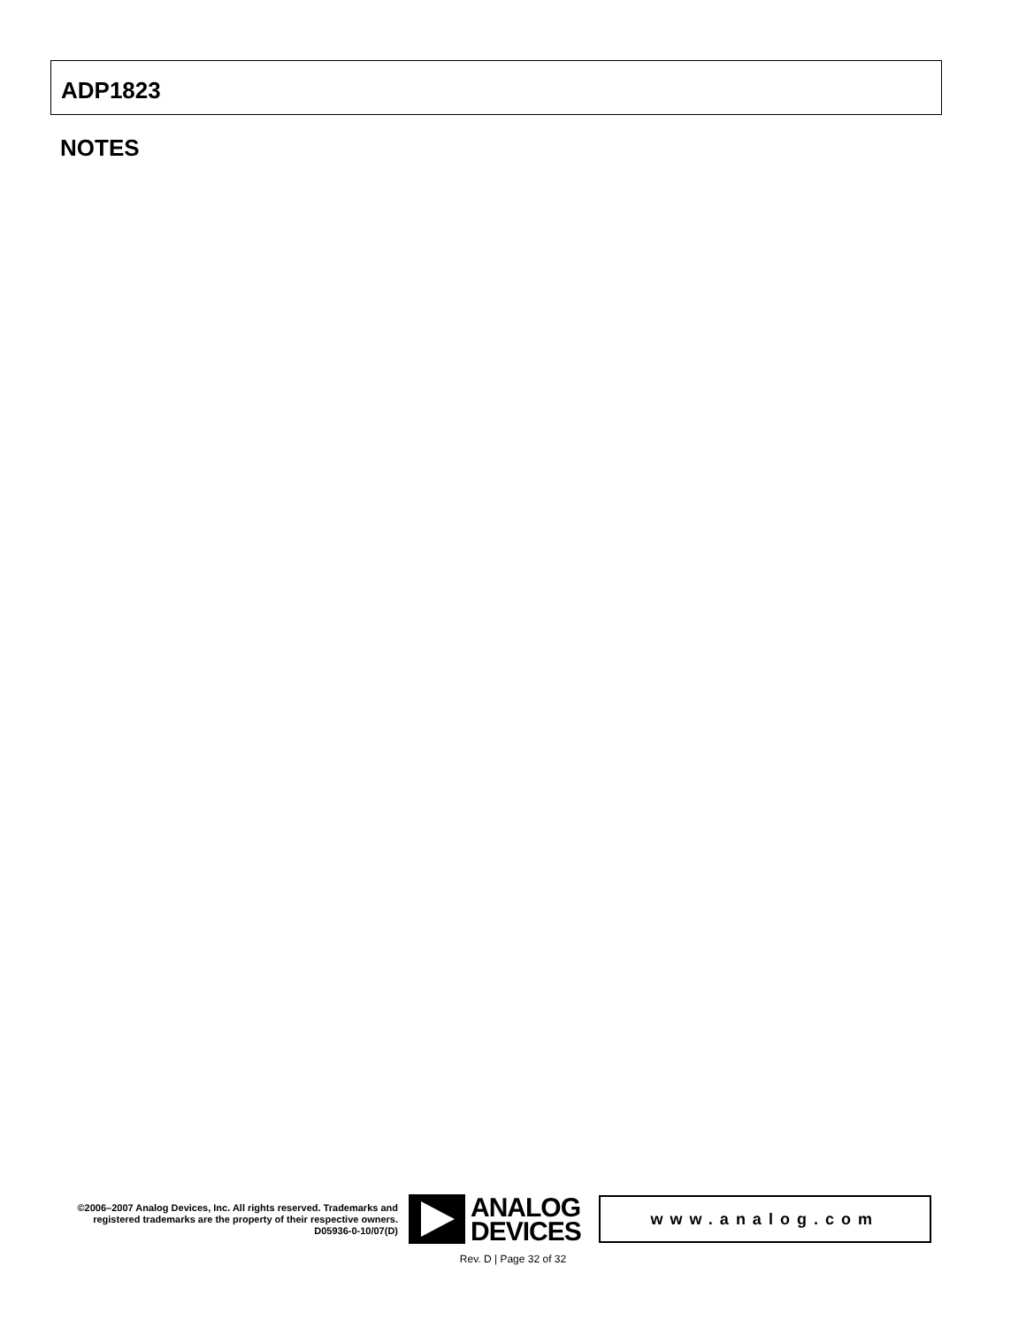ADP1823
NOTES
©2006–2007 Analog Devices, Inc. All rights reserved. Trademarks and registered trademarks are the property of their respective owners.
D05936-0-10/07(D)
ANALOG
DEVICES
www.analog.com
Rev. D | Page 32 of 32